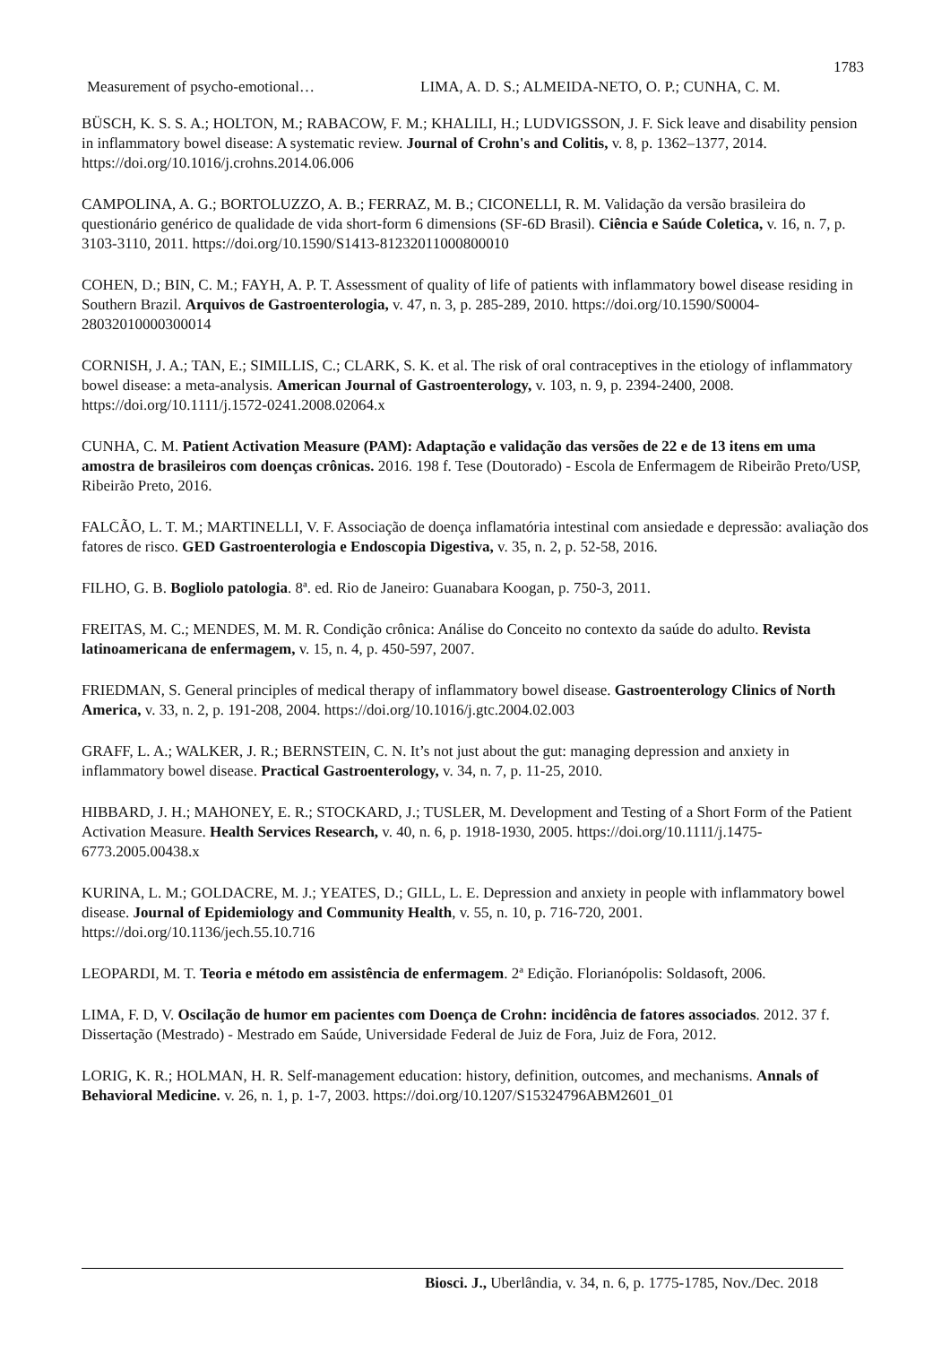1783
Measurement of psycho-emotional… LIMA, A. D. S.; ALMEIDA-NETO, O. P.; CUNHA, C. M.
BÜSCH, K. S. S. A.; HOLTON, M.; RABACOW, F. M.; KHALILI, H.; LUDVIGSSON, J. F. Sick leave and disability pension in inflammatory bowel disease: A systematic review. Journal of Crohn's and Colitis, v. 8, p. 1362–1377, 2014. https://doi.org/10.1016/j.crohns.2014.06.006
CAMPOLINA, A. G.; BORTOLUZZO, A. B.; FERRAZ, M. B.; CICONELLI, R. M. Validação da versão brasileira do questionário genérico de qualidade de vida short-form 6 dimensions (SF-6D Brasil). Ciência e Saúde Coletica, v. 16, n. 7, p. 3103-3110, 2011. https://doi.org/10.1590/S1413-81232011000800010
COHEN, D.; BIN, C. M.; FAYH, A. P. T. Assessment of quality of life of patients with inflammatory bowel disease residing in Southern Brazil. Arquivos de Gastroenterologia, v. 47, n. 3, p. 285-289, 2010. https://doi.org/10.1590/S0004-28032010000300014
CORNISH, J. A.; TAN, E.; SIMILLIS, C.; CLARK, S. K. et al. The risk of oral contraceptives in the etiology of inflammatory bowel disease: a meta-analysis. American Journal of Gastroenterology, v. 103, n. 9, p. 2394-2400, 2008. https://doi.org/10.1111/j.1572-0241.2008.02064.x
CUNHA, C. M. Patient Activation Measure (PAM): Adaptação e validação das versões de 22 e de 13 itens em uma amostra de brasileiros com doenças crônicas. 2016. 198 f. Tese (Doutorado) - Escola de Enfermagem de Ribeirão Preto/USP, Ribeirão Preto, 2016.
FALCÃO, L. T. M.; MARTINELLI, V. F. Associação de doença inflamatória intestinal com ansiedade e depressão: avaliação dos fatores de risco. GED Gastroenterologia e Endoscopia Digestiva, v. 35, n. 2, p. 52-58, 2016.
FILHO, G. B. Bogliolo patologia. 8ª. ed. Rio de Janeiro: Guanabara Koogan, p. 750-3, 2011.
FREITAS, M. C.; MENDES, M. M. R. Condição crônica: Análise do Conceito no contexto da saúde do adulto. Revista latinoamericana de enfermagem, v. 15, n. 4, p. 450-597, 2007.
FRIEDMAN, S. General principles of medical therapy of inflammatory bowel disease. Gastroenterology Clinics of North America, v. 33, n. 2, p. 191-208, 2004. https://doi.org/10.1016/j.gtc.2004.02.003
GRAFF, L. A.; WALKER, J. R.; BERNSTEIN, C. N. It’s not just about the gut: managing depression and anxiety in inflammatory bowel disease. Practical Gastroenterology, v. 34, n. 7, p. 11-25, 2010.
HIBBARD, J. H.; MAHONEY, E. R.; STOCKARD, J.; TUSLER, M. Development and Testing of a Short Form of the Patient Activation Measure. Health Services Research, v. 40, n. 6, p. 1918-1930, 2005. https://doi.org/10.1111/j.1475-6773.2005.00438.x
KURINA, L. M.; GOLDACRE, M. J.; YEATES, D.; GILL, L. E. Depression and anxiety in people with inflammatory bowel disease. Journal of Epidemiology and Community Health, v. 55, n. 10, p. 716-720, 2001. https://doi.org/10.1136/jech.55.10.716
LEOPARDI, M. T. Teoria e método em assistência de enfermagem. 2ª Edição. Florianópolis: Soldasoft, 2006.
LIMA, F. D, V. Oscilação de humor em pacientes com Doença de Crohn: incidência de fatores associados. 2012. 37 f. Dissertação (Mestrado) - Mestrado em Saúde, Universidade Federal de Juiz de Fora, Juiz de Fora, 2012.
LORIG, K. R.; HOLMAN, H. R. Self-management education: history, definition, outcomes, and mechanisms. Annals of Behavioral Medicine. v. 26, n. 1, p. 1-7, 2003. https://doi.org/10.1207/S15324796ABM2601_01
Biosci. J., Uberlândia, v. 34, n. 6, p. 1775-1785, Nov./Dec. 2018